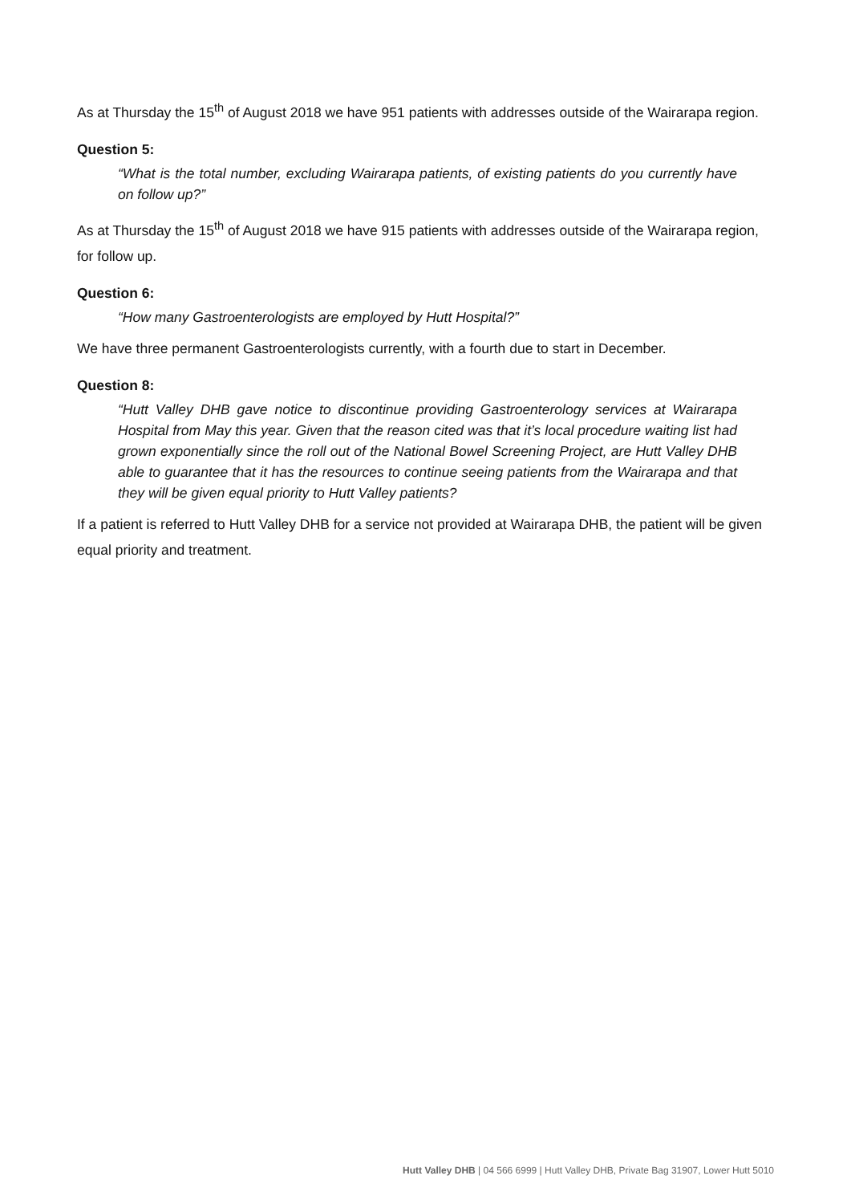As at Thursday the 15<sup>th</sup> of August 2018 we have 951 patients with addresses outside of the Wairarapa region.
Question 5:
“What is the total number, excluding Wairarapa patients, of existing patients do you currently have on follow up?”
As at Thursday the 15<sup>th</sup> of August 2018 we have 915 patients with addresses outside of the Wairarapa region, for follow up.
Question 6:
“How many Gastroenterologists are employed by Hutt Hospital?”
We have three permanent Gastroenterologists currently, with a fourth due to start in December.
Question 8:
“Hutt Valley DHB gave notice to discontinue providing Gastroenterology services at Wairarapa Hospital from May this year. Given that the reason cited was that it’s local procedure waiting list had grown exponentially since the roll out of the National Bowel Screening Project, are Hutt Valley DHB able to guarantee that it has the resources to continue seeing patients from the Wairarapa and that they will be given equal priority to Hutt Valley patients?
If a patient is referred to Hutt Valley DHB for a service not provided at Wairarapa DHB, the patient will be given equal priority and treatment.
Hutt Valley DHB | 04 566 6999 | Hutt Valley DHB, Private Bag 31907, Lower Hutt 5010